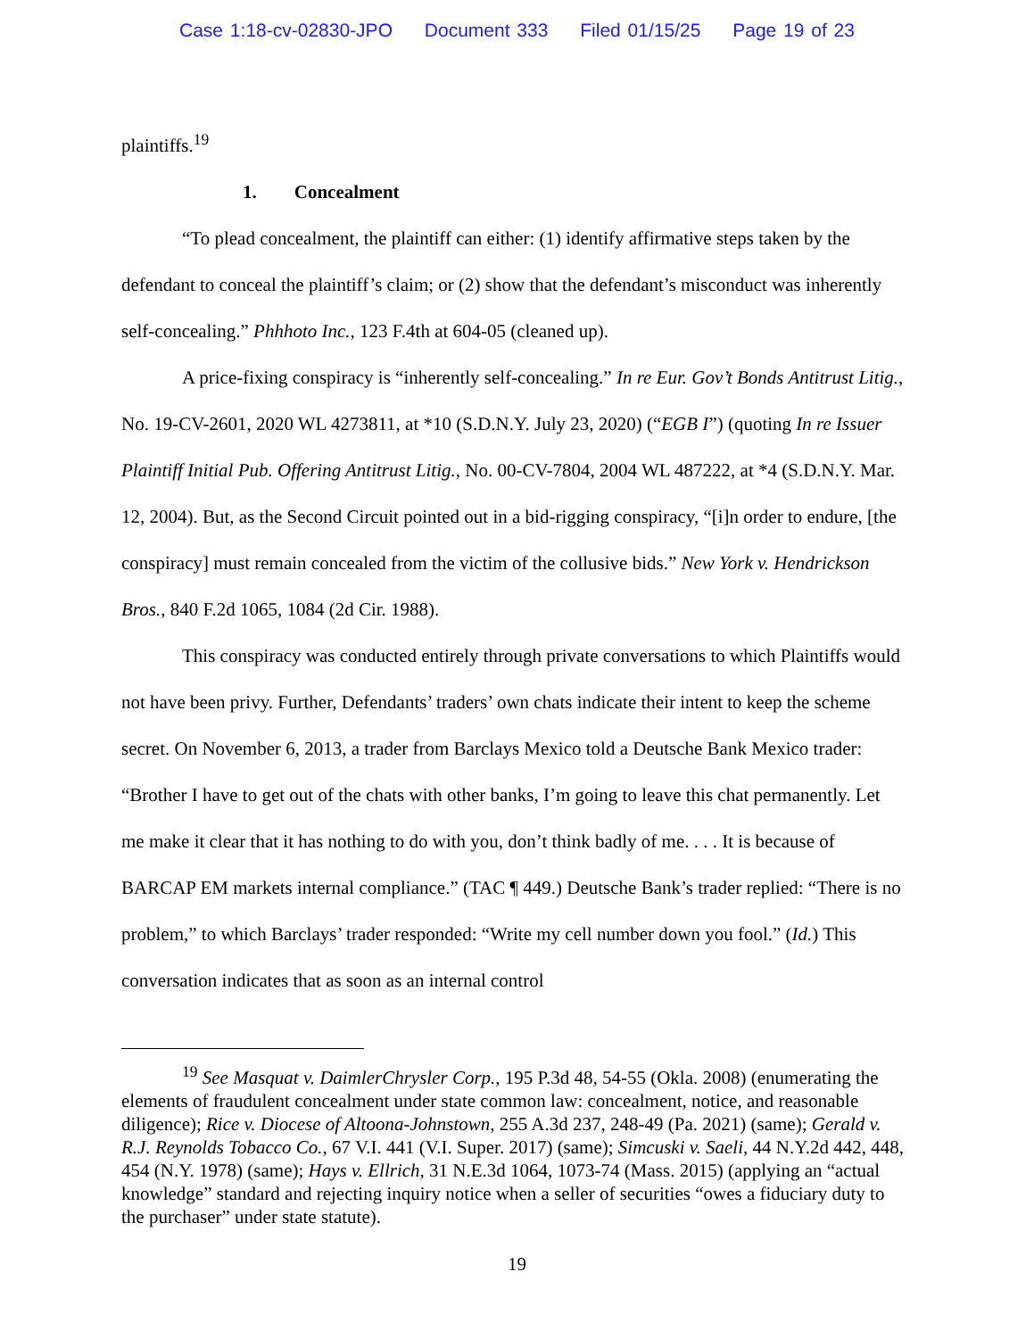Case 1:18-cv-02830-JPO Document 333 Filed 01/15/25 Page 19 of 23
plaintiffs.<sup>19</sup>
1. Concealment
“To plead concealment, the plaintiff can either: (1) identify affirmative steps taken by the defendant to conceal the plaintiff’s claim; or (2) show that the defendant’s misconduct was inherently self-concealing.” Phhhoto Inc., 123 F.4th at 604-05 (cleaned up).
A price-fixing conspiracy is “inherently self-concealing.” In re Eur. Gov’t Bonds Antitrust Litig., No. 19-CV-2601, 2020 WL 4273811, at *10 (S.D.N.Y. July 23, 2020) (“EGB I”) (quoting In re Issuer Plaintiff Initial Pub. Offering Antitrust Litig., No. 00-CV-7804, 2004 WL 487222, at *4 (S.D.N.Y. Mar. 12, 2004). But, as the Second Circuit pointed out in a bid-rigging conspiracy, “[i]n order to endure, [the conspiracy] must remain concealed from the victim of the collusive bids.” New York v. Hendrickson Bros., 840 F.2d 1065, 1084 (2d Cir. 1988).
This conspiracy was conducted entirely through private conversations to which Plaintiffs would not have been privy. Further, Defendants’ traders’ own chats indicate their intent to keep the scheme secret. On November 6, 2013, a trader from Barclays Mexico told a Deutsche Bank Mexico trader: “Brother I have to get out of the chats with other banks, I’m going to leave this chat permanently. Let me make it clear that it has nothing to do with you, don’t think badly of me. . . . It is because of BARCAP EM markets internal compliance.” (TAC ¶ 449.) Deutsche Bank’s trader replied: “There is no problem,” to which Barclays’ trader responded: “Write my cell number down you fool.” (Id.) This conversation indicates that as soon as an internal control
<sup>19</sup> See Masquat v. DaimlerChrysler Corp., 195 P.3d 48, 54-55 (Okla. 2008) (enumerating the elements of fraudulent concealment under state common law: concealment, notice, and reasonable diligence); Rice v. Diocese of Altoona-Johnstown, 255 A.3d 237, 248-49 (Pa. 2021) (same); Gerald v. R.J. Reynolds Tobacco Co., 67 V.I. 441 (V.I. Super. 2017) (same); Simcuski v. Saeli, 44 N.Y.2d 442, 448, 454 (N.Y. 1978) (same); Hays v. Ellrich, 31 N.E.3d 1064, 1073-74 (Mass. 2015) (applying an “actual knowledge” standard and rejecting inquiry notice when a seller of securities “owes a fiduciary duty to the purchaser” under state statute).
19